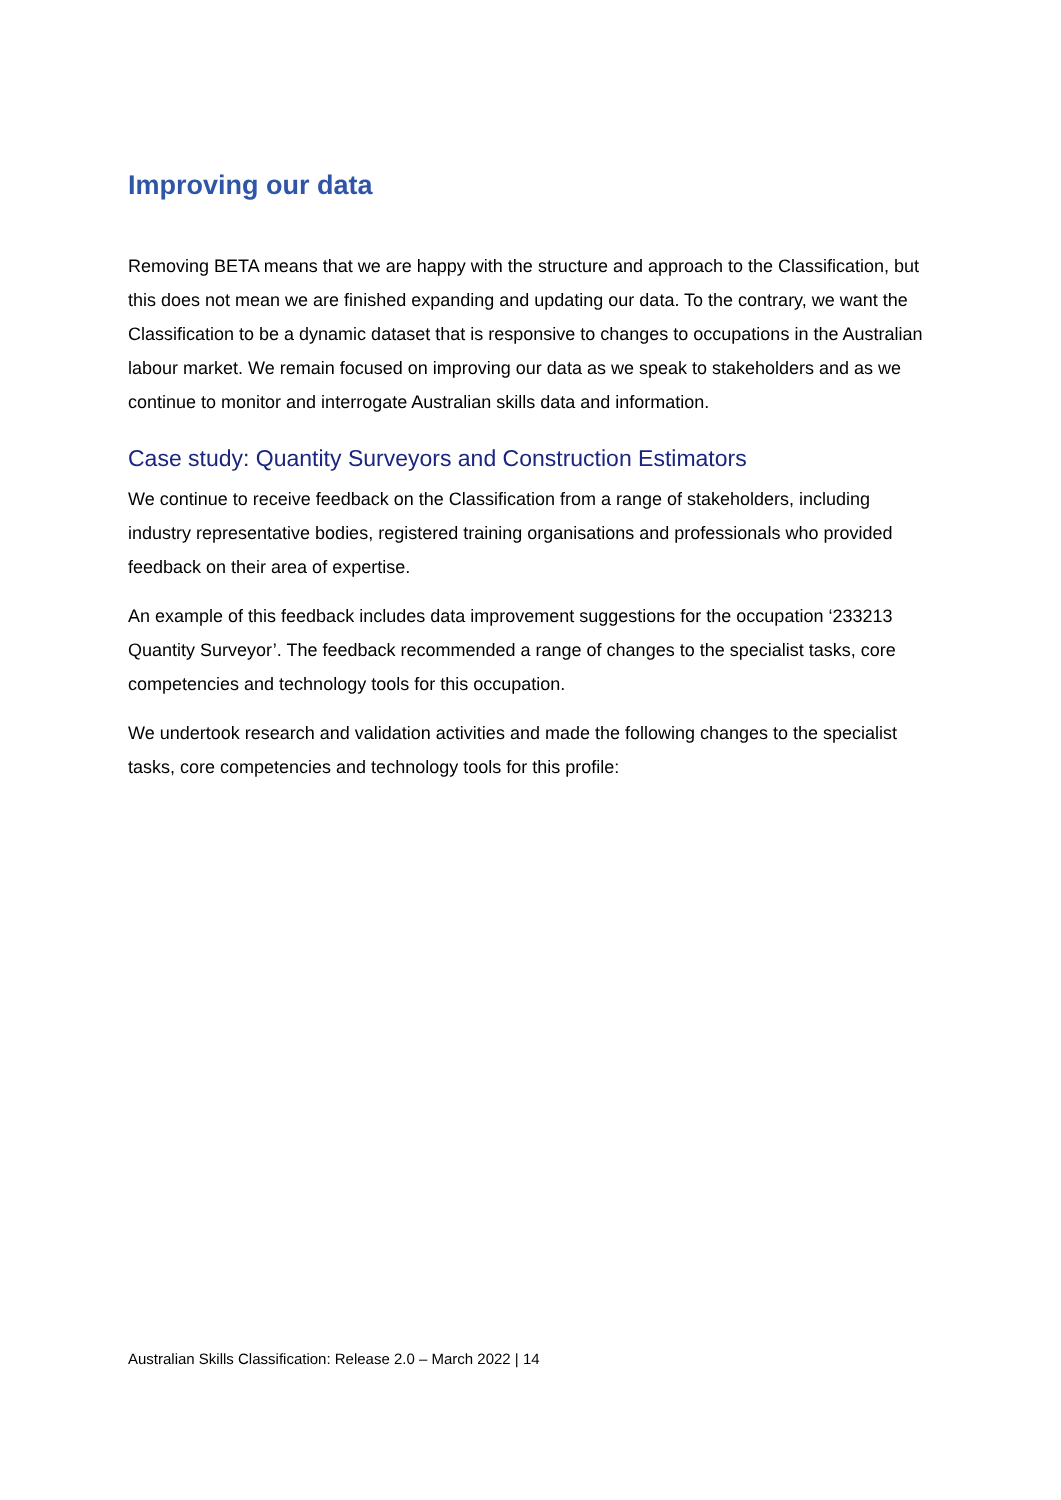Improving our data
Removing BETA means that we are happy with the structure and approach to the Classification, but this does not mean we are finished expanding and updating our data. To the contrary, we want the Classification to be a dynamic dataset that is responsive to changes to occupations in the Australian labour market. We remain focused on improving our data as we speak to stakeholders and as we continue to monitor and interrogate Australian skills data and information.
Case study: Quantity Surveyors and Construction Estimators
We continue to receive feedback on the Classification from a range of stakeholders, including industry representative bodies, registered training organisations and professionals who provided feedback on their area of expertise.
An example of this feedback includes data improvement suggestions for the occupation ‘233213 Quantity Surveyor’. The feedback recommended a range of changes to the specialist tasks, core competencies and technology tools for this occupation.
We undertook research and validation activities and made the following changes to the specialist tasks, core competencies and technology tools for this profile:
Australian Skills Classification: Release 2.0 – March 2022 | 14